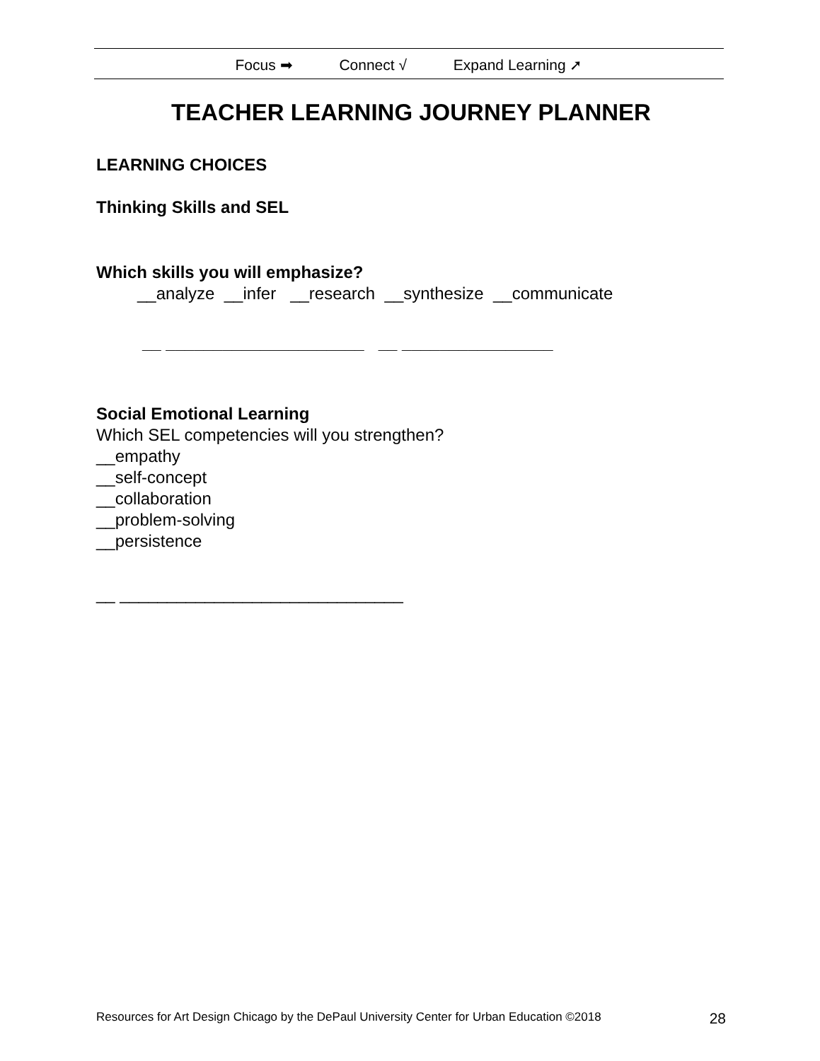Focus ➡ Connect √ Expand Learning ➚
TEACHER LEARNING JOURNEY PLANNER
LEARNING CHOICES
Thinking Skills and SEL
Which skills you will emphasize?
__analyze __infer __research __synthesize __communicate
__ _____________________ __ ________________
Social Emotional Learning
Which SEL competencies will you strengthen?
__empathy
__self-concept
__collaboration
__problem-solving
__persistence
__ ______________________________
Resources for Art Design Chicago by the DePaul University Center for Urban Education ©2018 28